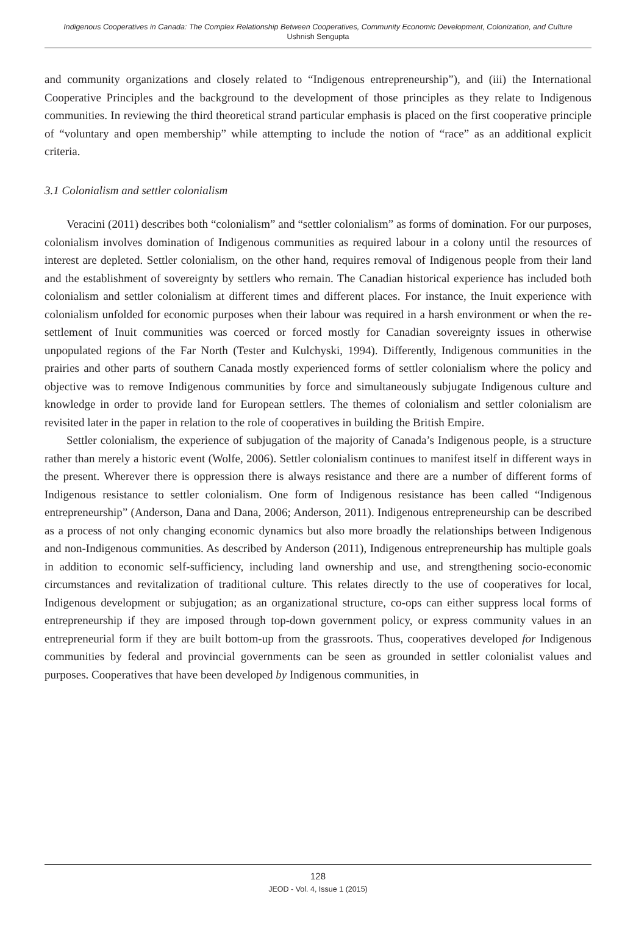Indigenous Cooperatives in Canada: The Complex Relationship Between Cooperatives, Community Economic Development, Colonization, and Culture
Ushnish Sengupta
and community organizations and closely related to “Indigenous entrepreneurship”), and (iii) the International Cooperative Principles and the background to the development of those principles as they relate to Indigenous communities. In reviewing the third theoretical strand particular emphasis is placed on the first cooperative principle of “voluntary and open membership” while attempting to include the notion of “race” as an additional explicit criteria.
3.1 Colonialism and settler colonialism
Veracini (2011) describes both “colonialism” and “settler colonialism” as forms of domination. For our purposes, colonialism involves domination of Indigenous communities as required labour in a colony until the resources of interest are depleted. Settler colonialism, on the other hand, requires removal of Indigenous people from their land and the establishment of sovereignty by settlers who remain. The Canadian historical experience has included both colonialism and settler colonialism at different times and different places. For instance, the Inuit experience with colonialism unfolded for economic purposes when their labour was required in a harsh environment or when the re-settlement of Inuit communities was coerced or forced mostly for Canadian sovereignty issues in otherwise unpopulated regions of the Far North (Tester and Kulchyski, 1994). Differently, Indigenous communities in the prairies and other parts of southern Canada mostly experienced forms of settler colonialism where the policy and objective was to remove Indigenous communities by force and simultaneously subjugate Indigenous culture and knowledge in order to provide land for European settlers. The themes of colonialism and settler colonialism are revisited later in the paper in relation to the role of cooperatives in building the British Empire.
Settler colonialism, the experience of subjugation of the majority of Canada’s Indigenous people, is a structure rather than merely a historic event (Wolfe, 2006). Settler colonialism continues to manifest itself in different ways in the present. Wherever there is oppression there is always resistance and there are a number of different forms of Indigenous resistance to settler colonialism. One form of Indigenous resistance has been called “Indigenous entrepreneurship” (Anderson, Dana and Dana, 2006; Anderson, 2011). Indigenous entrepreneurship can be described as a process of not only changing economic dynamics but also more broadly the relationships between Indigenous and non-Indigenous communities. As described by Anderson (2011), Indigenous entrepreneurship has multiple goals in addition to economic self-sufficiency, including land ownership and use, and strengthening socio-economic circumstances and revitalization of traditional culture. This relates directly to the use of cooperatives for local, Indigenous development or subjugation; as an organizational structure, co-ops can either suppress local forms of entrepreneurship if they are imposed through top-down government policy, or express community values in an entrepreneurial form if they are built bottom-up from the grassroots. Thus, cooperatives developed for Indigenous communities by federal and provincial governments can be seen as grounded in settler colonialist values and purposes. Cooperatives that have been developed by Indigenous communities, in
128
JEOD - Vol. 4, Issue 1 (2015)